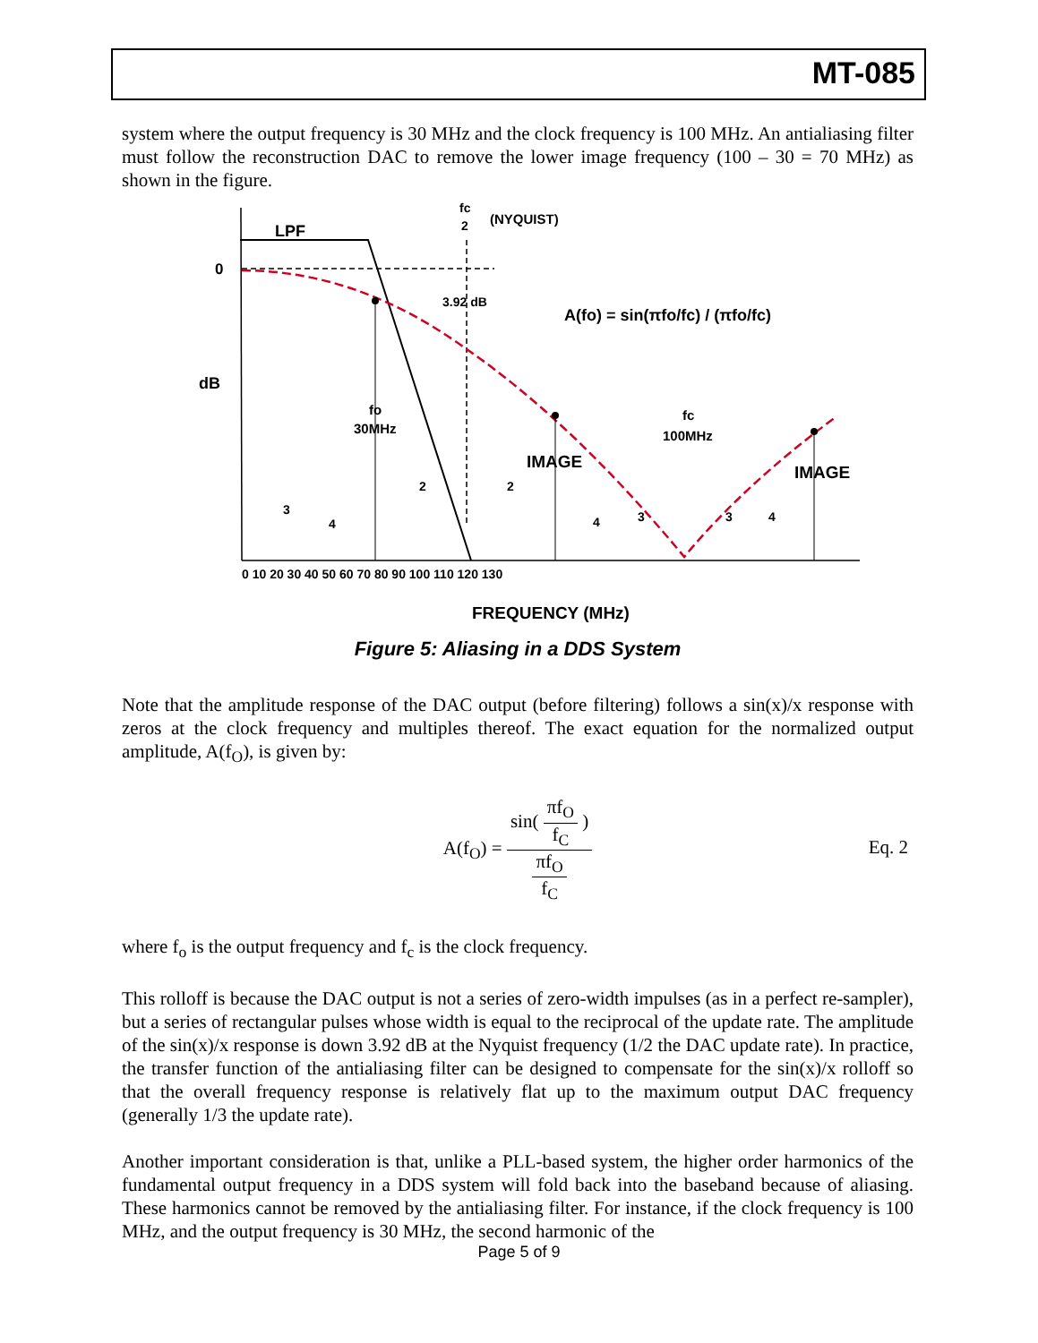MT-085
system where the output frequency is 30 MHz and the clock frequency is 100 MHz. An antialiasing filter must follow the reconstruction DAC to remove the lower image frequency (100 – 30 = 70 MHz) as shown in the figure.
LPF
0
dB
fc
2
(NYQUIST)
3.92 dB
fo
30MHz
fc
100MHz
IMAGE
IMAGE
A(fo) = sin(πfo/fc) / (πfo/fc)
0 10 20 30 40 50 60 70 80 90 100 110 120 130
FREQUENCY (MHz)
3
4
2
2
4
3
3
4
Figure 5: Aliasing in a DDS System
Note that the amplitude response of the DAC output (before filtering) follows a sin(x)/x response with zeros at the clock frequency and multiples thereof. The exact equation for the normalized output amplitude, A(f<sub>O</sub>), is given by:
A(f<sub>O</sub>) = sin( πf<sub>O</sub> f<sub>C</sub> ) πf<sub>O</sub> f<sub>C</sub>
Eq. 2
where f<sub>o</sub> is the output frequency and f<sub>c</sub> is the clock frequency.
This rolloff is because the DAC output is not a series of zero-width impulses (as in a perfect re-sampler), but a series of rectangular pulses whose width is equal to the reciprocal of the update rate. The amplitude of the sin(x)/x response is down 3.92 dB at the Nyquist frequency (1/2 the DAC update rate). In practice, the transfer function of the antialiasing filter can be designed to compensate for the sin(x)/x rolloff so that the overall frequency response is relatively flat up to the maximum output DAC frequency (generally 1/3 the update rate).
Another important consideration is that, unlike a PLL-based system, the higher order harmonics of the fundamental output frequency in a DDS system will fold back into the baseband because of aliasing. These harmonics cannot be removed by the antialiasing filter. For instance, if the clock frequency is 100 MHz, and the output frequency is 30 MHz, the second harmonic of the
Page 5 of 9